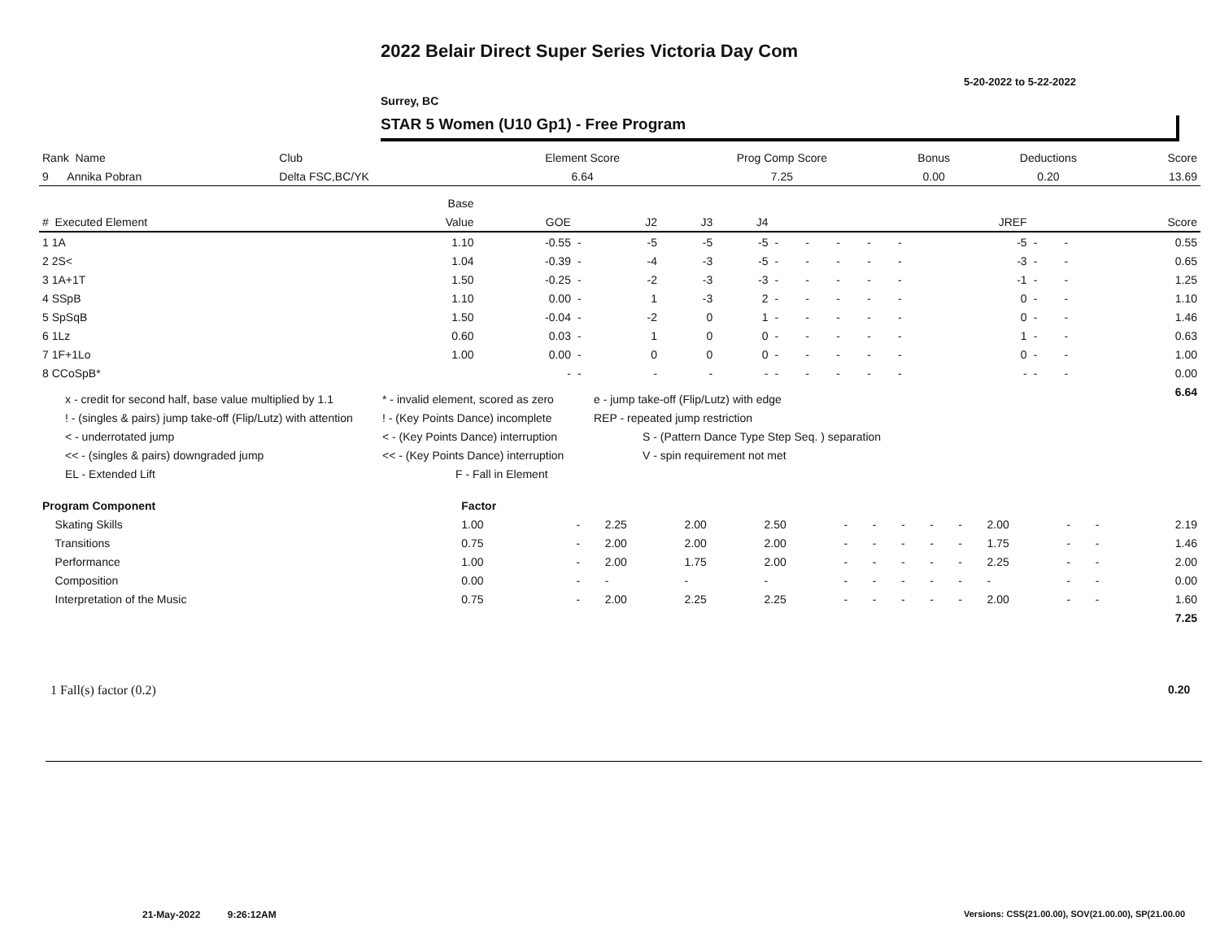2022 Belair Direct Super Series Victoria Day Com
5-20-2022 to 5-22-2022
Surrey, BC
STAR 5 Women (U10 Gp1) - Free Program
| Rank Name | Club | Element Score | Prog Comp Score | Bonus | Deductions | Score |
| 9 Annika Pobran | Delta FSC,BC/YK | 6.64 | 7.25 | 0.00 | 0.20 | 13.69 |
| | Base | | | | | | | | | | | | | | |
| --- | --- | --- | --- | --- | --- | --- | --- | --- | --- | --- | --- | --- | --- | --- | --- |
| # Executed Element | Value | GOE | | J2 | J3 | J4 | | | | | | JREF | | | Score |
| 1 1A | 1.10 | -0.55 | - | -5 | -5 | -5 | - | - | - | - | - | -5 | - | - | 0.55 |
| 2 2S< | 1.04 | -0.39 | - | -4 | -3 | -5 | - | - | - | - | - | -3 | - | - | 0.65 |
| 3 1A+1T | 1.50 | -0.25 | - | -2 | -3 | -3 | - | - | - | - | - | -1 | - | - | 1.25 |
| 4 SSpB | 1.10 | 0.00 | - | 1 | -3 | 2 | - | - | - | - | - | 0 | - | - | 1.10 |
| 5 SpSqB | 1.50 | -0.04 | - | -2 | 0 | 1 | - | - | - | - | - | 0 | - | - | 1.46 |
| 6 1Lz | 0.60 | 0.03 | - | 1 | 0 | 0 | - | - | - | - | - | 1 | - | - | 0.63 |
| 7 1F+1Lo | 1.00 | 0.00 | - | 0 | 0 | 0 | - | - | - | - | - | 0 | - | - | 1.00 |
| 8 CCoSpB* | | - | - | - | - | - | - | - | - | - | - | - | - | - | 0.00 |
| | | | | | | | | | | | | | | | 6.64 |
x - credit for second half, base value multiplied by 1.1 * - invalid element, scored as zero e - jump take-off (Flip/Lutz) with edge
! - (singles & pairs) jump take-off (Flip/Lutz) with attention! - (Key Points Dance) incomplete REP - repeated jump restriction
< - underrotated jump < - (Key Points Dance) interruption S - (Pattern Dance Type Step Seq. ) separation
<< - (singles & pairs) downgraded jump << - (Key Points Dance) interruption V - spin requirement not met
EL - Extended Lift F - Fall in Element
| Program Component | Factor | | | | | | | | | | | | | |
| Skating Skills | 1.00 | - | 2.25 | 2.00 | 2.50 | - | - | - | - | - | 2.00 | - | - | 2.19 |
| Transitions | 0.75 | - | 2.00 | 2.00 | 2.00 | - | - | - | - | - | 1.75 | - | - | 1.46 |
| Performance | 1.00 | - | 2.00 | 1.75 | 2.00 | - | - | - | - | - | 2.25 | - | - | 2.00 |
| Composition | 0.00 | - | - | - | - | - | - | - | - | - | - | - | - | 0.00 |
| Interpretation of the Music | 0.75 | - | 2.00 | 2.25 | 2.25 | - | - | - | - | - | 2.00 | - | - | 1.60 |
| | | | | | | | | | | | | | | 7.25 |
1 Fall(s) factor (0.2) 0.20
21-May-2022 9:26:12AM
Versions: CSS(21.00.00), SOV(21.00.00), SP(21.00.00